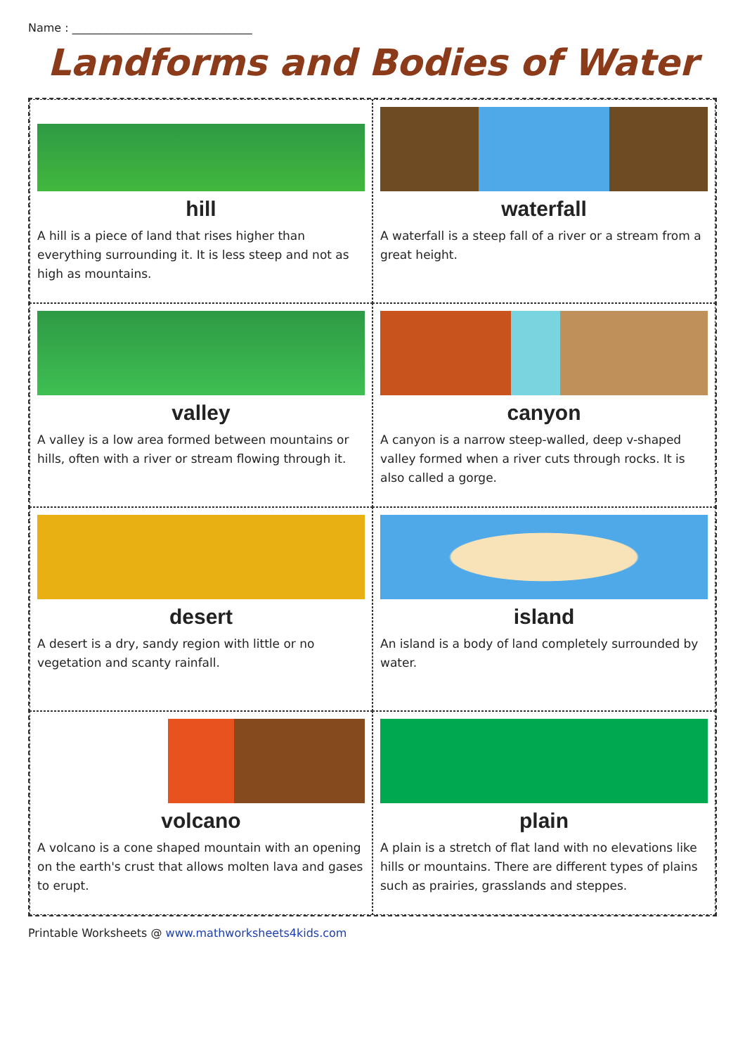Name : ________________________________
Landforms and Bodies of Water
hill
A hill is a piece of land that rises higher than everything surrounding it. It is less steep and not as high as mountains.
waterfall
A waterfall is a steep fall of a river or a stream from a great height.
valley
A valley is a low area formed between mountains or hills, often with a river or stream flowing through it.
canyon
A canyon is a narrow steep-walled, deep v-shaped valley formed when a river cuts through rocks. It is also called a gorge.
desert
A desert is a dry, sandy region with little or no vegetation and scanty rainfall.
island
An island is a body of land completely surrounded by water.
volcano
A volcano is a cone shaped mountain with an opening on the earth's crust that allows molten lava and gases to erupt.
plain
A plain is a stretch of flat land with no elevations like hills or mountains. There are different types of plains such as prairies, grasslands and steppes.
Printable Worksheets @ www.mathworksheets4kids.com